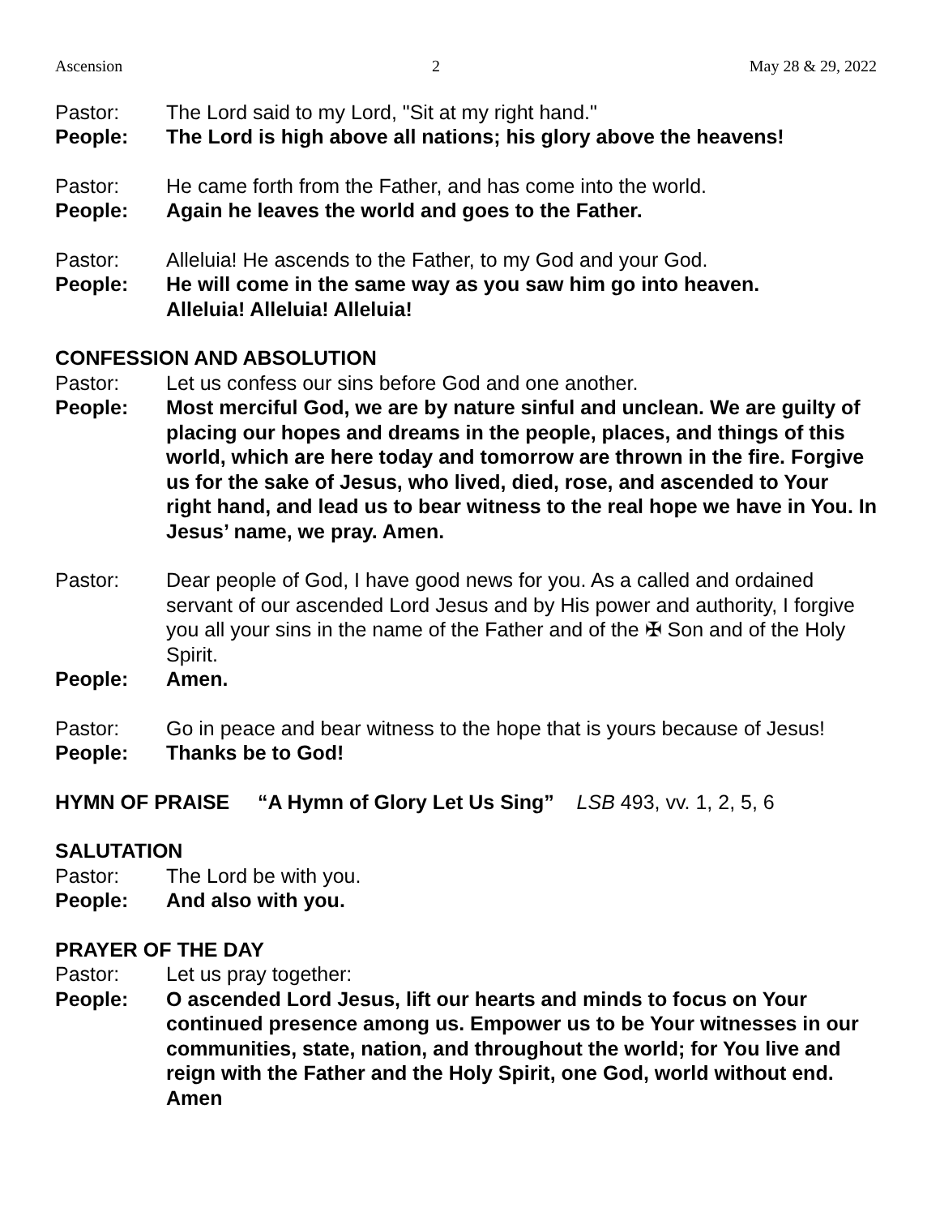Ascension 2 May 28 & 29, 2022
Pastor: The Lord said to my Lord, "Sit at my right hand."
People: The Lord is high above all nations; his glory above the heavens!
Pastor: He came forth from the Father, and has come into the world.
People: Again he leaves the world and goes to the Father.
Pastor: Alleluia! He ascends to the Father, to my God and your God.
People: He will come in the same way as you saw him go into heaven.
Alleluia! Alleluia! Alleluia!
CONFESSION AND ABSOLUTION
Pastor: Let us confess our sins before God and one another.
People: Most merciful God, we are by nature sinful and unclean. We are guilty of placing our hopes and dreams in the people, places, and things of this world, which are here today and tomorrow are thrown in the fire. Forgive us for the sake of Jesus, who lived, died, rose, and ascended to Your right hand, and lead us to bear witness to the real hope we have in You. In Jesus’ name, we pray. Amen.
Pastor: Dear people of God, I have good news for you. As a called and ordained servant of our ascended Lord Jesus and by His power and authority, I forgive you all your sins in the name of the Father and of the ✠ Son and of the Holy Spirit.
People: Amen.
Pastor: Go in peace and bear witness to the hope that is yours because of Jesus!
People: Thanks be to God!
HYMN OF PRAISE “A Hymn of Glory Let Us Sing” LSB 493, vv. 1, 2, 5, 6
SALUTATION
Pastor: The Lord be with you.
People: And also with you.
PRAYER OF THE DAY
Pastor: Let us pray together:
People: O ascended Lord Jesus, lift our hearts and minds to focus on Your continued presence among us. Empower us to be Your witnesses in our communities, state, nation, and throughout the world; for You live and reign with the Father and the Holy Spirit, one God, world without end. Amen